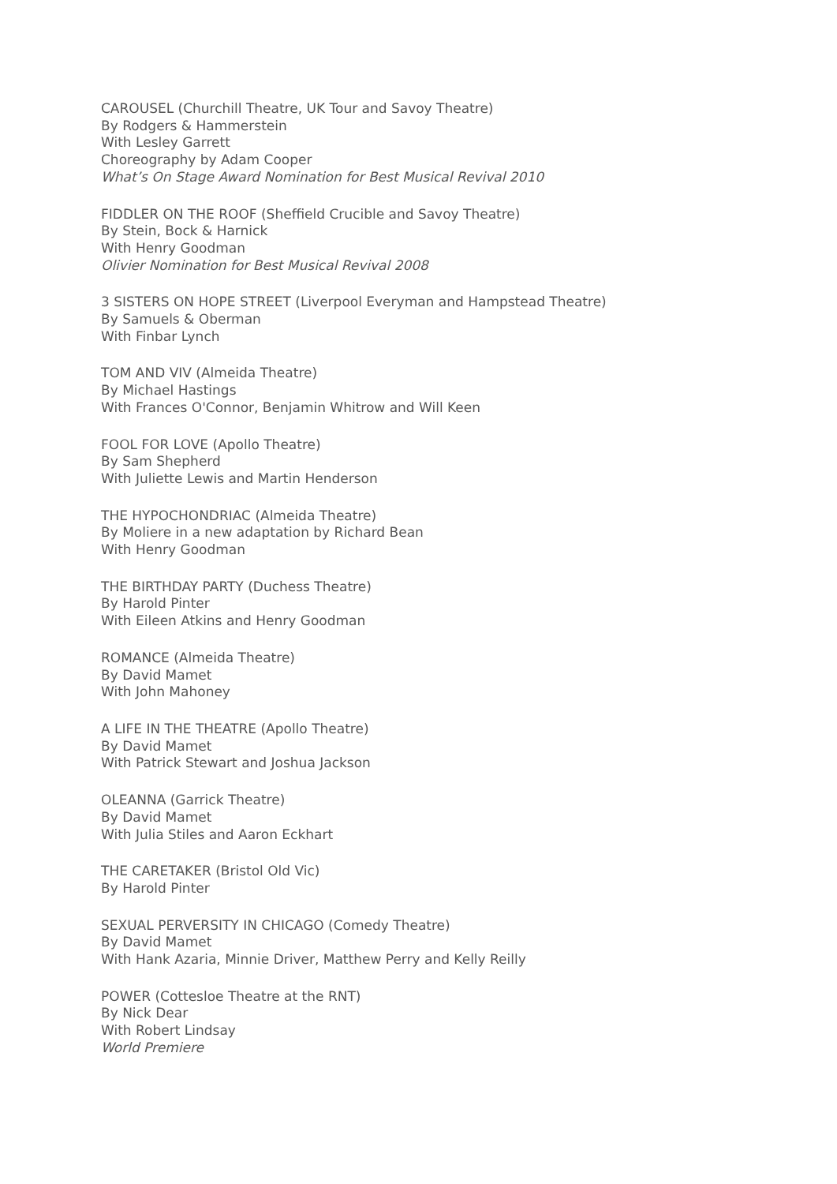CAROUSEL (Churchill Theatre, UK Tour and Savoy Theatre)
By Rodgers & Hammerstein
With Lesley Garrett
Choreography by Adam Cooper
What’s On Stage Award Nomination for Best Musical Revival 2010
FIDDLER ON THE ROOF (Sheffield Crucible and Savoy Theatre)
By Stein, Bock & Harnick
With Henry Goodman
Olivier Nomination for Best Musical Revival 2008
3 SISTERS ON HOPE STREET (Liverpool Everyman and Hampstead Theatre)
By Samuels & Oberman
With Finbar Lynch
TOM AND VIV (Almeida Theatre)
By Michael Hastings
With Frances O'Connor, Benjamin Whitrow and Will Keen
FOOL FOR LOVE (Apollo Theatre)
By Sam Shepherd
With Juliette Lewis and Martin Henderson
THE HYPOCHONDRIAC (Almeida Theatre)
By Moliere in a new adaptation by Richard Bean
With Henry Goodman
THE BIRTHDAY PARTY (Duchess Theatre)
By Harold Pinter
With Eileen Atkins and Henry Goodman
ROMANCE (Almeida Theatre)
By David Mamet
With John Mahoney
A LIFE IN THE THEATRE (Apollo Theatre)
By David Mamet
With Patrick Stewart and Joshua Jackson
OLEANNA (Garrick Theatre)
By David Mamet
With Julia Stiles and Aaron Eckhart
THE CARETAKER (Bristol Old Vic)
By Harold Pinter
SEXUAL PERVERSITY IN CHICAGO (Comedy Theatre)
By David Mamet
With Hank Azaria, Minnie Driver, Matthew Perry and Kelly Reilly
POWER (Cottesloe Theatre at the RNT)
By Nick Dear
With Robert Lindsay
World Premiere